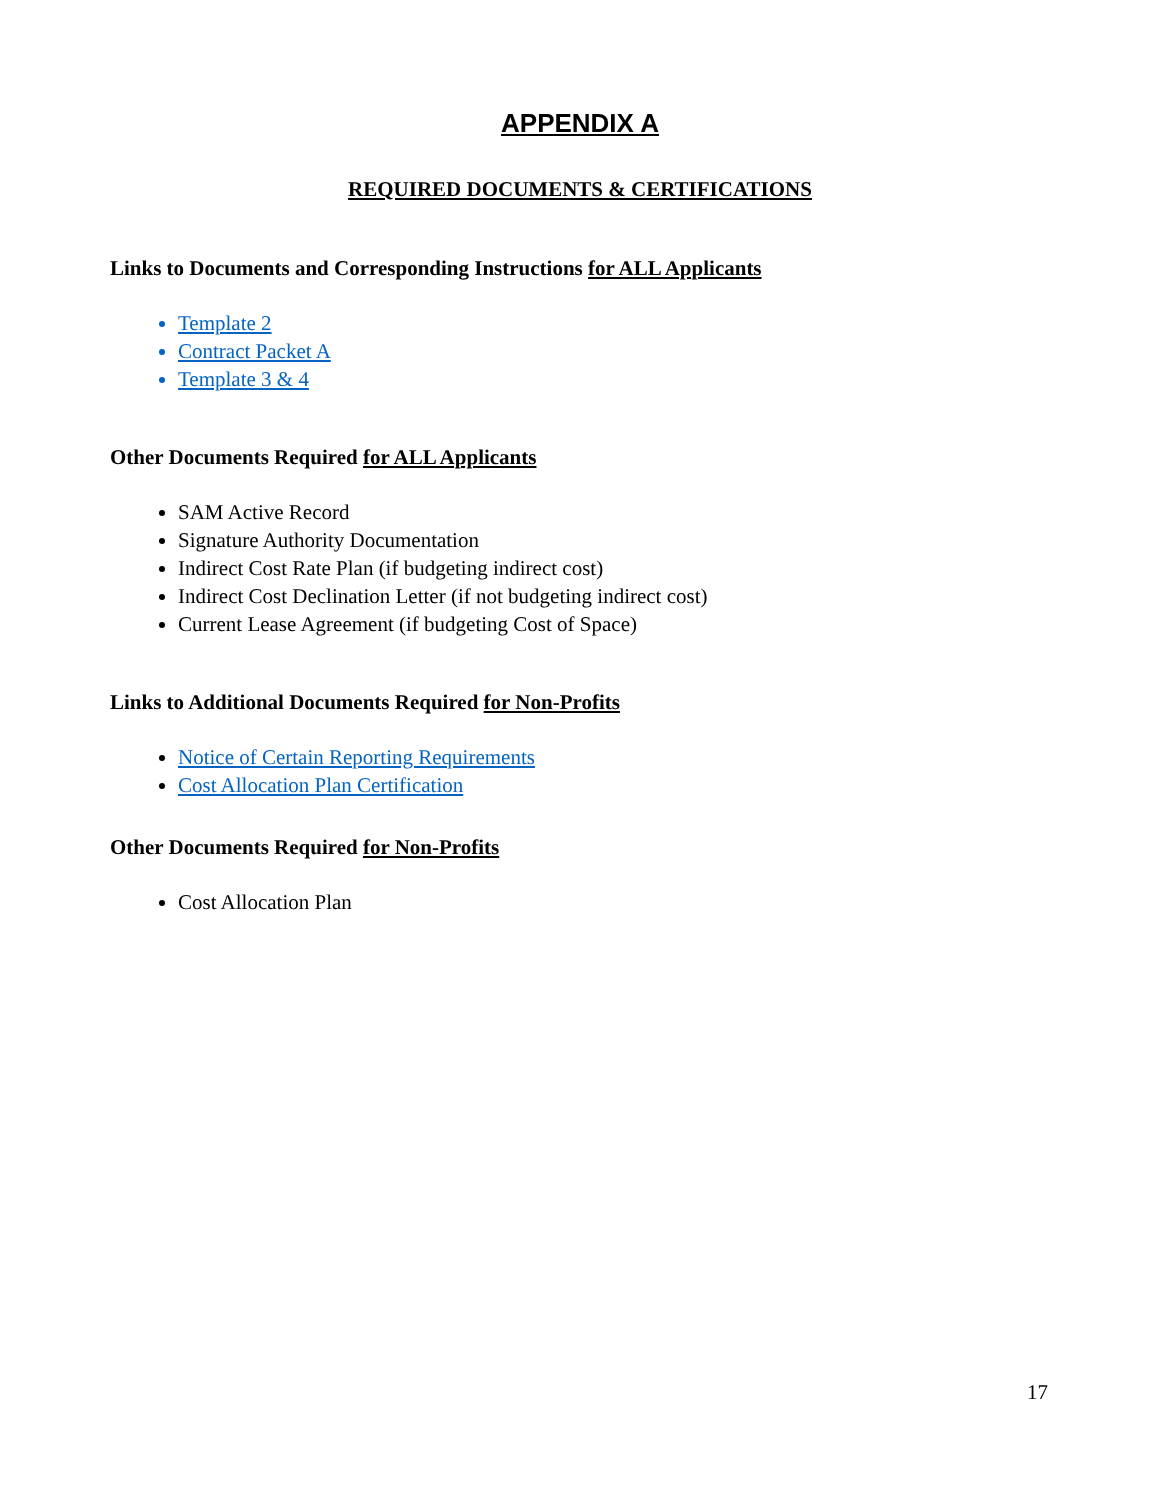APPENDIX A
REQUIRED DOCUMENTS & CERTIFICATIONS
Links to Documents and Corresponding Instructions for ALL Applicants
Template 2
Contract Packet A
Template 3 & 4
Other Documents Required for ALL Applicants
SAM Active Record
Signature Authority Documentation
Indirect Cost Rate Plan (if budgeting indirect cost)
Indirect Cost Declination Letter (if not budgeting indirect cost)
Current Lease Agreement (if budgeting Cost of Space)
Links to Additional Documents Required for Non-Profits
Notice of Certain Reporting Requirements
Cost Allocation Plan Certification
Other Documents Required for Non-Profits
Cost Allocation Plan
17